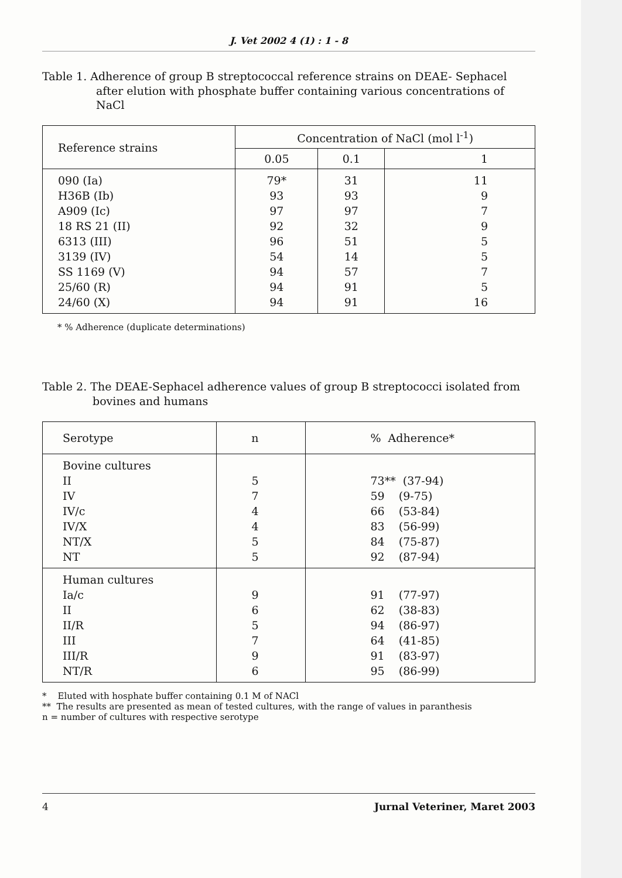J. Vet 2002 4 (1) : 1 - 8
Table 1. Adherence of group B streptococcal reference strains on DEAE- Sephacel after elution with phosphate buffer containing various concentrations of NaCl
| Reference strains | Concentration of NaCl (mol l<sup>-1</sup>) | | |
| --- | --- | --- | --- |
| | 0.05 | 0.1 | 1 |
| 090 (Ia) H36B (Ib) A909 (Ic) 18 RS 21 (II) 6313 (III) 3139 (IV) SS 1169 (V) 25/60 (R) 24/60 (X) | 79* 93 97 92 96 54 94 94 94 | 31 93 97 32 51 14 57 91 91 | 11 9 7 9 5 5 7 5 16 |
* % Adherence (duplicate determinations)
Table 2. The DEAE-Sephacel adherence values of group B streptococci isolated from bovines and humans
| Serotype | n | % Adherence* |
| --- | --- | --- |
| Bovine cultures II IV IV/c IV/X NT/X NT | 5 7 4 4 5 5 | 73** (37-94) 59 (9-75) 66 (53-84) 83 (56-99) 84 (75-87) 92 (87-94) |
| Human cultures Ia/c II II/R III III/R NT/R | 9 6 5 7 9 6 | 91 (77-97) 62 (38-83) 94 (86-97) 64 (41-85) 91 (83-97) 95 (86-99) |
* Eluted with hosphate buffer containing 0.1 M of NACl
** The results are presented as mean of tested cultures, with the range of values in paranthesis
n = number of cultures with respective serotype
4 Jurnal Veteriner, Maret 2003